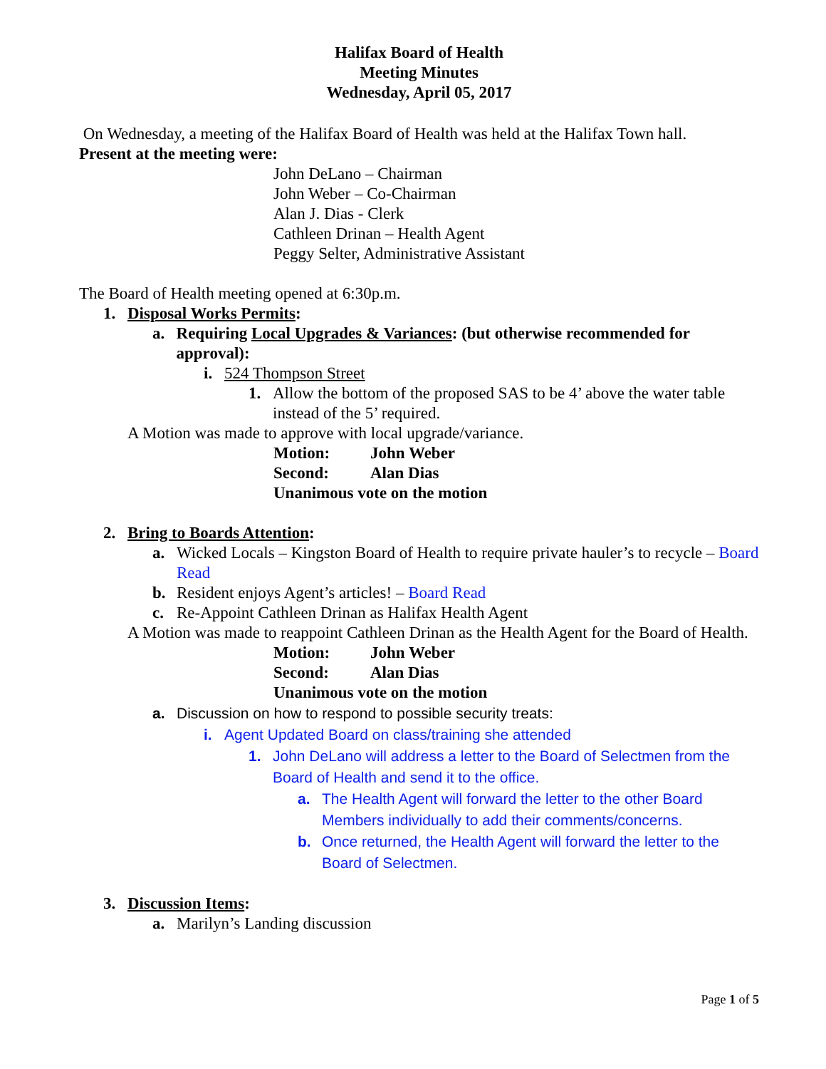Halifax Board of Health
Meeting Minutes
Wednesday, April 05, 2017
On Wednesday, a meeting of the Halifax Board of Health was held at the Halifax Town hall.
Present at the meeting were:
John DeLano – Chairman
John Weber – Co-Chairman
Alan J. Dias - Clerk
Cathleen Drinan – Health Agent
Peggy Selter, Administrative Assistant
The Board of Health meeting opened at 6:30p.m.
1. Disposal Works Permits:
a. Requiring Local Upgrades & Variances: (but otherwise recommended for approval):
i. 524 Thompson Street
1. Allow the bottom of the proposed SAS to be 4’ above the water table instead of the 5’ required.
A Motion was made to approve with local upgrade/variance.
Motion: John Weber
Second: Alan Dias
Unanimous vote on the motion
2. Bring to Boards Attention:
a. Wicked Locals – Kingston Board of Health to require private hauler’s to recycle – Board Read
b. Resident enjoys Agent’s articles! – Board Read
c. Re-Appoint Cathleen Drinan as Halifax Health Agent
A Motion was made to reappoint Cathleen Drinan as the Health Agent for the Board of Health.
Motion: John Weber
Second: Alan Dias
Unanimous vote on the motion
a. Discussion on how to respond to possible security treats:
i. Agent Updated Board on class/training she attended
1. John DeLano will address a letter to the Board of Selectmen from the Board of Health and send it to the office.
a. The Health Agent will forward the letter to the other Board Members individually to add their comments/concerns.
b. Once returned, the Health Agent will forward the letter to the Board of Selectmen.
3. Discussion Items:
a. Marilyn’s Landing discussion
Page 1 of 5